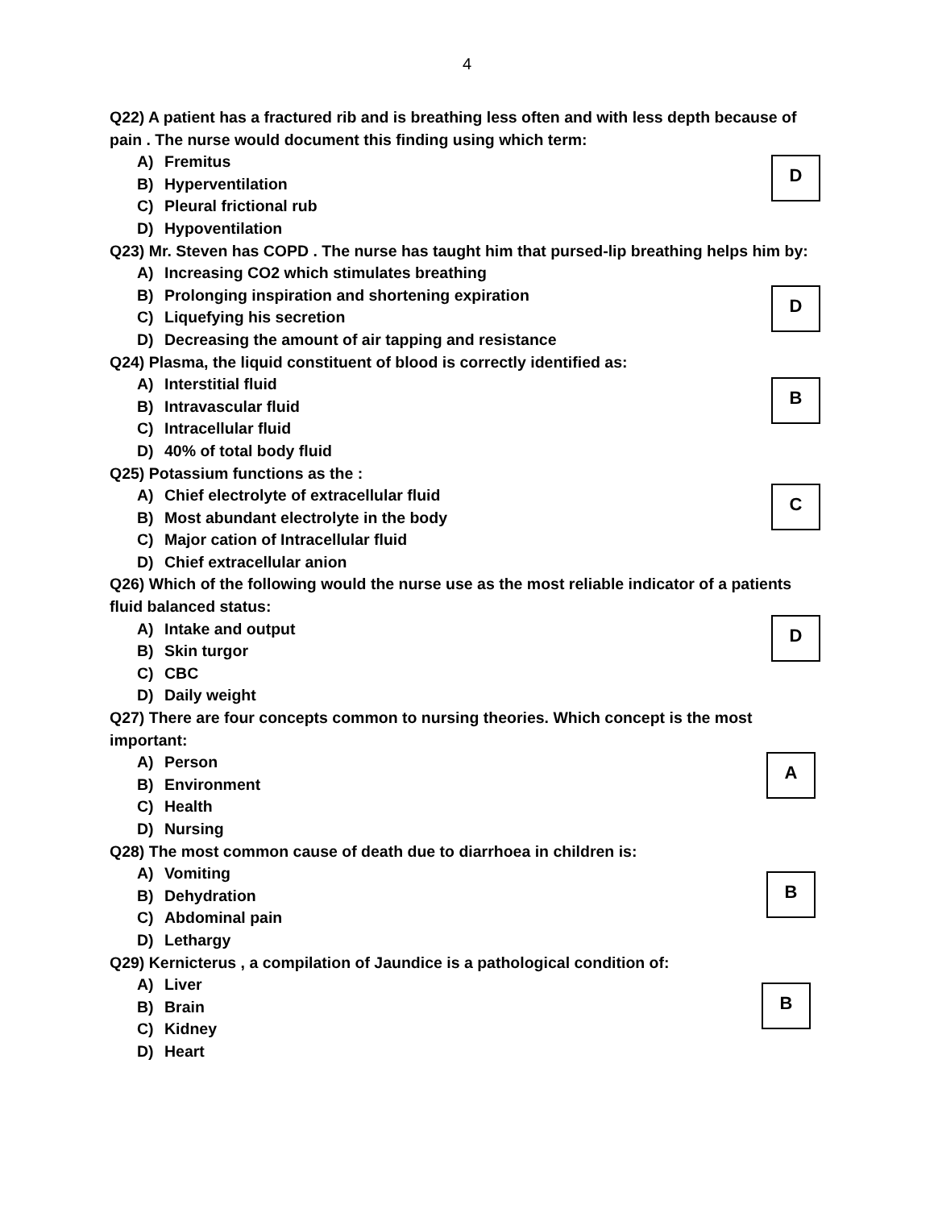4
Q22) A patient has a fractured rib and is breathing less often and with less depth because of pain . The nurse would document this finding using which term:
A) Fremitus
B) Hyperventilation
C) Pleural frictional rub
D) Hypoventilation
D
Q23) Mr. Steven has COPD . The nurse has taught him that pursed-lip breathing helps him by:
A) Increasing CO2 which stimulates breathing
B) Prolonging inspiration and shortening expiration
C) Liquefying his secretion
D) Decreasing the amount of air tapping and resistance
D
Q24) Plasma, the liquid constituent of blood is correctly identified as:
A) Interstitial fluid
B) Intravascular fluid
C) Intracellular fluid
D) 40% of total body fluid
B
Q25) Potassium functions as the :
A) Chief electrolyte of extracellular fluid
B) Most abundant electrolyte in the body
C) Major cation of Intracellular fluid
D) Chief extracellular anion
C
Q26) Which of the following would the nurse use as the most reliable indicator of a patients fluid balanced status:
A) Intake and output
B) Skin turgor
C) CBC
D) Daily weight
D
Q27) There are four concepts common to nursing theories. Which concept is the most important:
A) Person
B) Environment
C) Health
D) Nursing
A
Q28) The most common cause of death due to diarrhoea in children is:
A) Vomiting
B) Dehydration
C) Abdominal pain
D) Lethargy
B
Q29) Kernicterus , a compilation of Jaundice is a pathological condition of:
A) Liver
B) Brain
C) Kidney
D) Heart
B